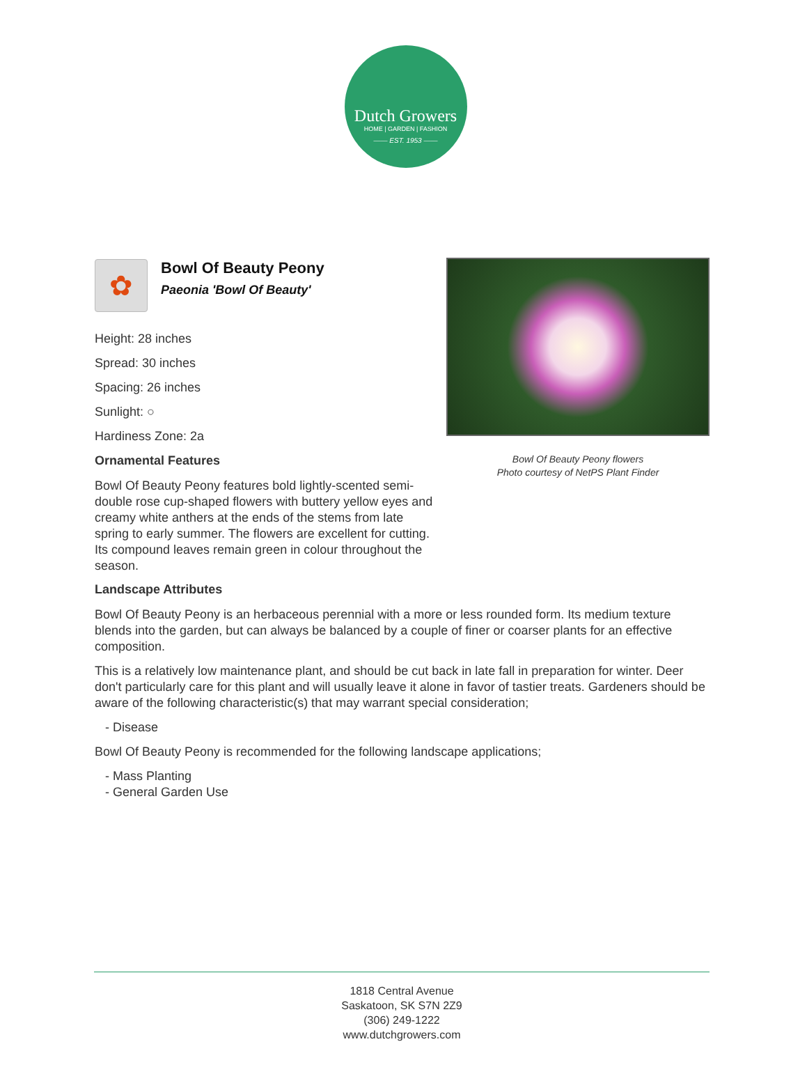Dutch Growers
HOME | GARDEN | FASHION
—— EST. 1953 ——
✿
Bowl Of Beauty Peony
Paeonia 'Bowl Of Beauty'
Height: 28 inches
Spread: 30 inches
Spacing: 26 inches
Sunlight: ○
Hardiness Zone: 2a
Ornamental Features
Bowl Of Beauty Peony features bold lightly-scented semi-double rose cup-shaped flowers with buttery yellow eyes and creamy white anthers at the ends of the stems from late spring to early summer. The flowers are excellent for cutting. Its compound leaves remain green in colour throughout the season.
Bowl Of Beauty Peony flowers
Photo courtesy of NetPS Plant Finder
Landscape Attributes
Bowl Of Beauty Peony is an herbaceous perennial with a more or less rounded form. Its medium texture blends into the garden, but can always be balanced by a couple of finer or coarser plants for an effective composition.
This is a relatively low maintenance plant, and should be cut back in late fall in preparation for winter. Deer don't particularly care for this plant and will usually leave it alone in favor of tastier treats. Gardeners should be aware of the following characteristic(s) that may warrant special consideration;
- Disease
Bowl Of Beauty Peony is recommended for the following landscape applications;
- Mass Planting
- General Garden Use
1818 Central Avenue
Saskatoon, SK S7N 2Z9
(306) 249-1222
www.dutchgrowers.com